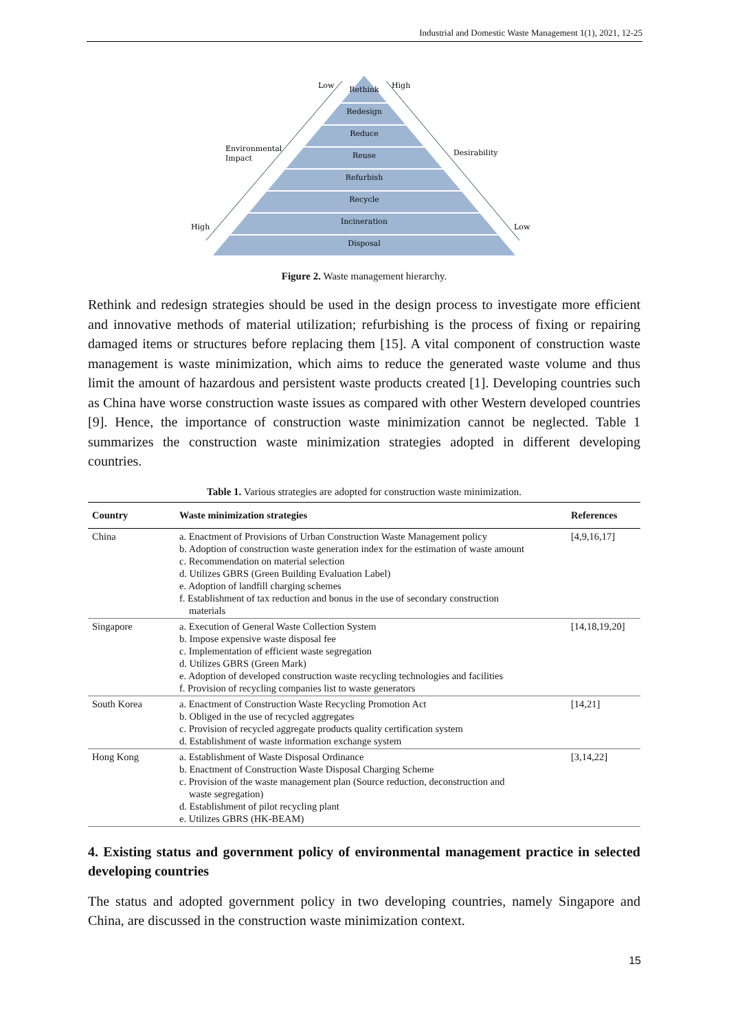Industrial and Domestic Waste Management 1(1), 2021, 12-25
Rethink
Redesign
Reduce
Reuse
Refurbish
Recycle
Incineration
Disposal
Low
High
Environmental
Impact
Desirability
High
Low
Figure 2. Waste management hierarchy.
Rethink and redesign strategies should be used in the design process to investigate more efficient and innovative methods of material utilization; refurbishing is the process of fixing or repairing damaged items or structures before replacing them [15]. A vital component of construction waste management is waste minimization, which aims to reduce the generated waste volume and thus limit the amount of hazardous and persistent waste products created [1]. Developing countries such as China have worse construction waste issues as compared with other Western developed countries [9]. Hence, the importance of construction waste minimization cannot be neglected. Table 1 summarizes the construction waste minimization strategies adopted in different developing countries.
Table 1. Various strategies are adopted for construction waste minimization.
| Country | Waste minimization strategies | References |
| --- | --- | --- |
| China | a. Enactment of Provisions of Urban Construction Waste Management policy b. Adoption of construction waste generation index for the estimation of waste amount c. Recommendation on material selection d. Utilizes GBRS (Green Building Evaluation Label) e. Adoption of landfill charging schemes f. Establishment of tax reduction and bonus in the use of secondary construction materials | [4,9,16,17] |
| Singapore | a. Execution of General Waste Collection System b. Impose expensive waste disposal fee c. Implementation of efficient waste segregation d. Utilizes GBRS (Green Mark) e. Adoption of developed construction waste recycling technologies and facilities f. Provision of recycling companies list to waste generators | [14,18,19,20] |
| South Korea | a. Enactment of Construction Waste Recycling Promotion Act b. Obliged in the use of recycled aggregates c. Provision of recycled aggregate products quality certification system d. Establishment of waste information exchange system | [14,21] |
| Hong Kong | a. Establishment of Waste Disposal Ordinance b. Enactment of Construction Waste Disposal Charging Scheme c. Provision of the waste management plan (Source reduction, deconstruction and waste segregation) d. Establishment of pilot recycling plant e. Utilizes GBRS (HK-BEAM) | [3,14,22] |
4. Existing status and government policy of environmental management practice in selected developing countries
The status and adopted government policy in two developing countries, namely Singapore and China, are discussed in the construction waste minimization context.
15